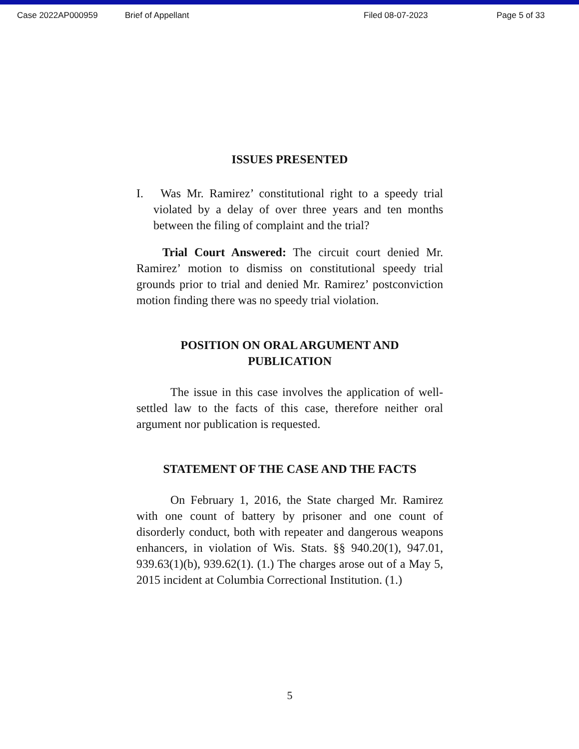Case 2022AP000959 Brief of Appellant Filed 08-07-2023 Page 5 of 33
ISSUES PRESENTED
I. Was Mr. Ramirez’ constitutional right to a speedy trial violated by a delay of over three years and ten months between the filing of complaint and the trial?
Trial Court Answered: The circuit court denied Mr. Ramirez’ motion to dismiss on constitutional speedy trial grounds prior to trial and denied Mr. Ramirez’ postconviction motion finding there was no speedy trial violation.
POSITION ON ORAL ARGUMENT AND
PUBLICATION
The issue in this case involves the application of well-settled law to the facts of this case, therefore neither oral argument nor publication is requested.
STATEMENT OF THE CASE AND THE FACTS
On February 1, 2016, the State charged Mr. Ramirez with one count of battery by prisoner and one count of disorderly conduct, both with repeater and dangerous weapons enhancers, in violation of Wis. Stats. §§ 940.20(1), 947.01, 939.63(1)(b), 939.62(1). (1.) The charges arose out of a May 5, 2015 incident at Columbia Correctional Institution. (1.)
5